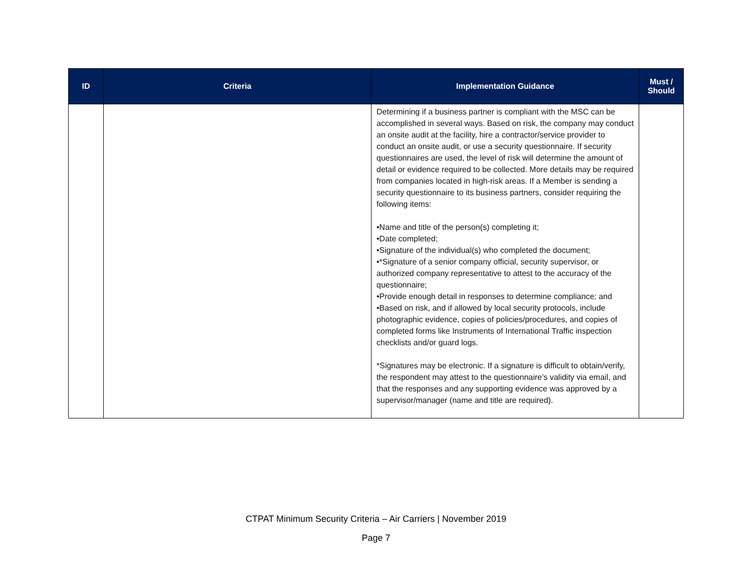| ID | Criteria | Implementation Guidance | Must / Should |
| --- | --- | --- | --- |
| | | Determining if a business partner is compliant with the MSC can be accomplished in several ways. Based on risk, the company may conduct an onsite audit at the facility, hire a contractor/service provider to conduct an onsite audit, or use a security questionnaire. If security questionnaires are used, the level of risk will determine the amount of detail or evidence required to be collected. More details may be required from companies located in high-risk areas. If a Member is sending a security questionnaire to its business partners, consider requiring the following items: •Name and title of the person(s) completing it; •Date completed; •Signature of the individual(s) who completed the document; •*Signature of a senior company official, security supervisor, or authorized company representative to attest to the accuracy of the questionnaire; •Provide enough detail in responses to determine compliance; and •Based on risk, and if allowed by local security protocols, include photographic evidence, copies of policies/procedures, and copies of completed forms like Instruments of International Traffic inspection checklists and/or guard logs. *Signatures may be electronic. If a signature is difficult to obtain/verify, the respondent may attest to the questionnaire’s validity via email, and that the responses and any supporting evidence was approved by a supervisor/manager (name and title are required). | |
CTPAT Minimum Security Criteria – Air Carriers | November 2019
Page 7